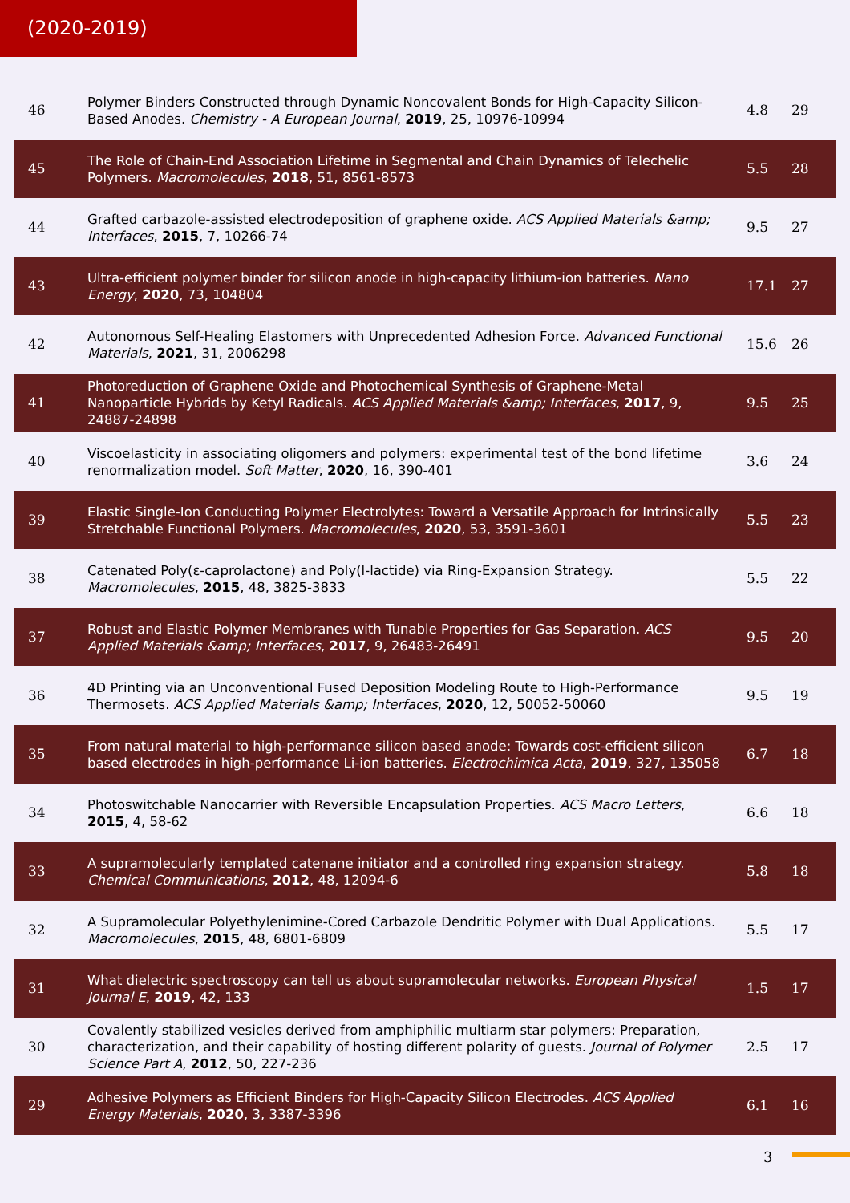(2020-2019)
| 46 | Polymer Binders Constructed through Dynamic Noncovalent Bonds for High-Capacity Silicon-Based Anodes. Chemistry - A European Journal , 2019 , 25, 10976-10994 | 4.8 | 29 |
| 45 | The Role of Chain-End Association Lifetime in Segmental and Chain Dynamics of Telechelic Polymers. Macromolecules , 2018 , 51, 8561-8573 | 5.5 | 28 |
| 44 | Grafted carbazole-assisted electrodeposition of graphene oxide. ACS Applied Materials &amp; Interfaces , 2015 , 7, 10266-74 | 9.5 | 27 |
| 43 | Ultra-efficient polymer binder for silicon anode in high-capacity lithium-ion batteries. Nano Energy , 2020 , 73, 104804 | 17.1 | 27 |
| 42 | Autonomous Self-Healing Elastomers with Unprecedented Adhesion Force. Advanced Functional Materials , 2021 , 31, 2006298 | 15.6 | 26 |
| 41 | Photoreduction of Graphene Oxide and Photochemical Synthesis of Graphene-Metal Nanoparticle Hybrids by Ketyl Radicals. ACS Applied Materials &amp; Interfaces , 2017 , 9, 24887-24898 | 9.5 | 25 |
| 40 | Viscoelasticity in associating oligomers and polymers: experimental test of the bond lifetime renormalization model. Soft Matter , 2020 , 16, 390-401 | 3.6 | 24 |
| 39 | Elastic Single-Ion Conducting Polymer Electrolytes: Toward a Versatile Approach for Intrinsically Stretchable Functional Polymers. Macromolecules , 2020 , 53, 3591-3601 | 5.5 | 23 |
| 38 | Catenated Poly(ε-caprolactone) and Poly(l-lactide) via Ring-Expansion Strategy. Macromolecules , 2015 , 48, 3825-3833 | 5.5 | 22 |
| 37 | Robust and Elastic Polymer Membranes with Tunable Properties for Gas Separation. ACS Applied Materials &amp; Interfaces , 2017 , 9, 26483-26491 | 9.5 | 20 |
| 36 | 4D Printing via an Unconventional Fused Deposition Modeling Route to High-Performance Thermosets. ACS Applied Materials &amp; Interfaces , 2020 , 12, 50052-50060 | 9.5 | 19 |
| 35 | From natural material to high-performance silicon based anode: Towards cost-efficient silicon based electrodes in high-performance Li-ion batteries. Electrochimica Acta , 2019 , 327, 135058 | 6.7 | 18 |
| 34 | Photoswitchable Nanocarrier with Reversible Encapsulation Properties. ACS Macro Letters , 2015 , 4, 58-62 | 6.6 | 18 |
| 33 | A supramolecularly templated catenane initiator and a controlled ring expansion strategy. Chemical Communications , 2012 , 48, 12094-6 | 5.8 | 18 |
| 32 | A Supramolecular Polyethylenimine-Cored Carbazole Dendritic Polymer with Dual Applications. Macromolecules , 2015 , 48, 6801-6809 | 5.5 | 17 |
| 31 | What dielectric spectroscopy can tell us about supramolecular networks. European Physical Journal E , 2019 , 42, 133 | 1.5 | 17 |
| 30 | Covalently stabilized vesicles derived from amphiphilic multiarm star polymers: Preparation, characterization, and their capability of hosting different polarity of guests. Journal of Polymer Science Part A , 2012 , 50, 227-236 | 2.5 | 17 |
| 29 | Adhesive Polymers as Efficient Binders for High-Capacity Silicon Electrodes. ACS Applied Energy Materials , 2020 , 3, 3387-3396 | 6.1 | 16 |
3